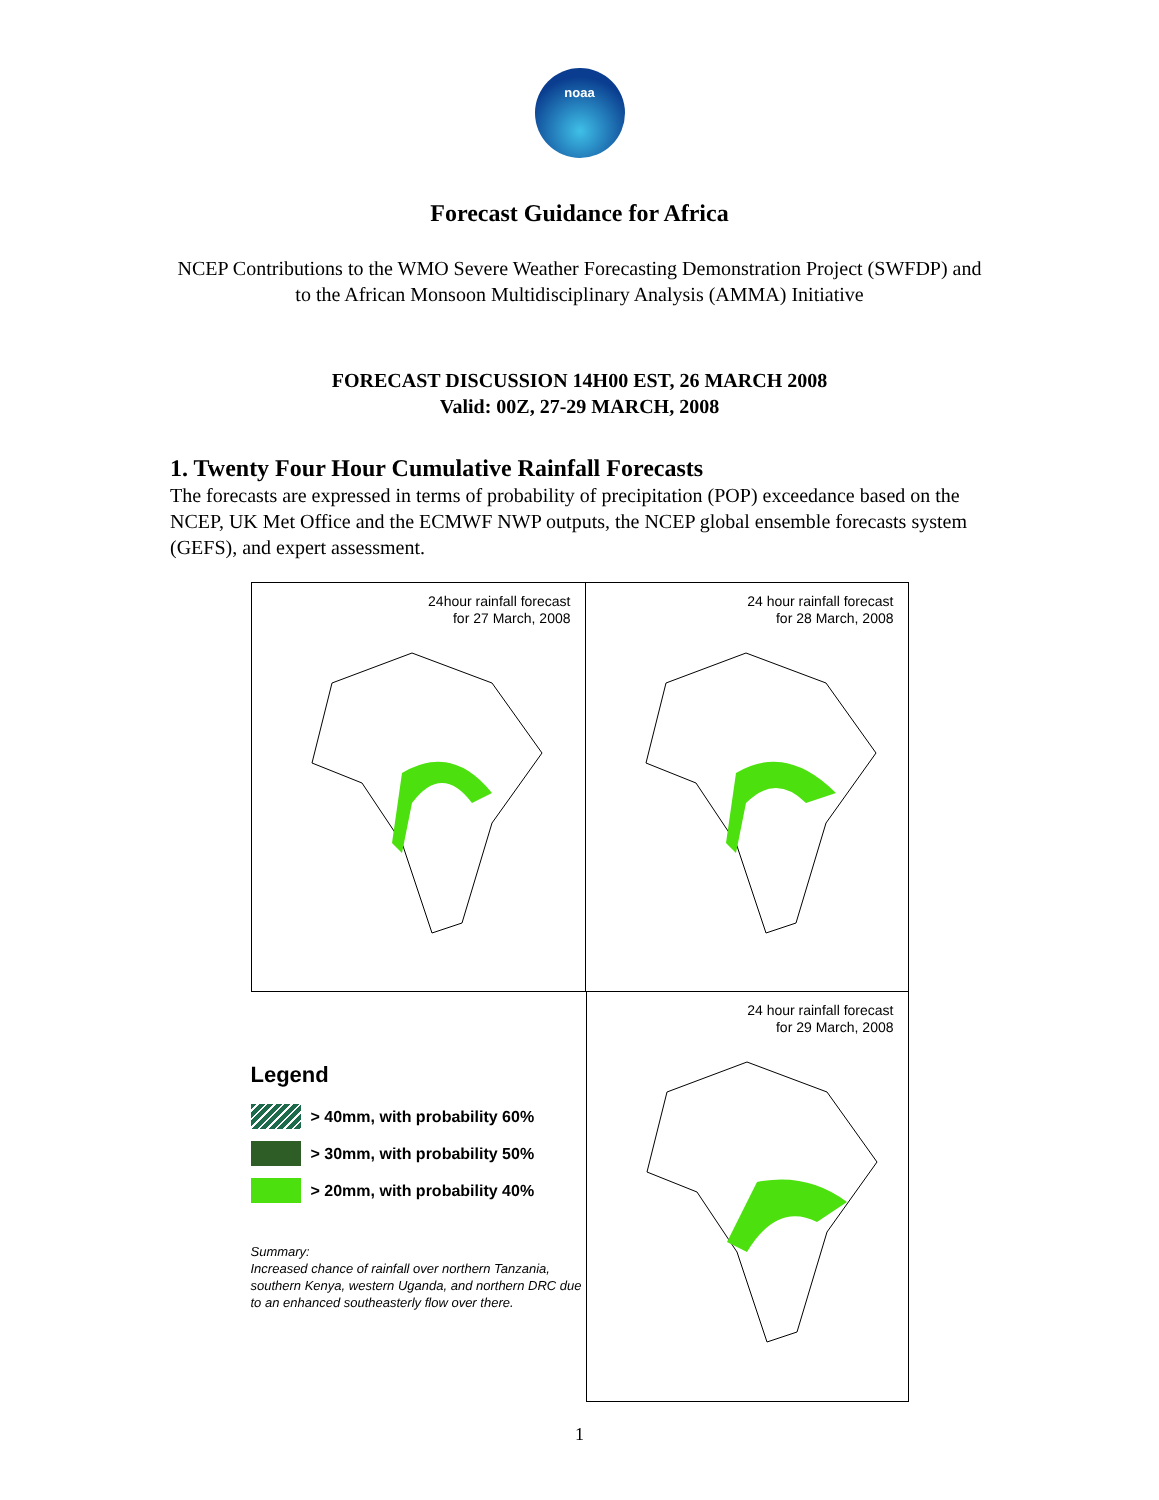noaa
Forecast Guidance for Africa
NCEP Contributions to the WMO Severe Weather Forecasting Demonstration Project (SWFDP) and to the African Monsoon Multidisciplinary Analysis (AMMA) Initiative
FORECAST DISCUSSION 14H00 EST, 26 MARCH 2008
Valid: 00Z, 27-29 MARCH, 2008
1. Twenty Four Hour Cumulative Rainfall Forecasts
The forecasts are expressed in terms of probability of precipitation (POP) exceedance based on the NCEP, UK Met Office and the ECMWF NWP outputs, the NCEP global ensemble forecasts system (GEFS), and expert assessment.
24hour rainfall forecast
for 27 March, 2008
24 hour rainfall forecast
for 28 March, 2008
Legend
> 40mm, with probability 60%
> 30mm, with probability 50%
> 20mm, with probability 40%
Summary:
Increased chance of rainfall over northern Tanzania, southern Kenya, western Uganda, and northern DRC due to an enhanced southeasterly flow over there.
24 hour rainfall forecast
for 29 March, 2008
1